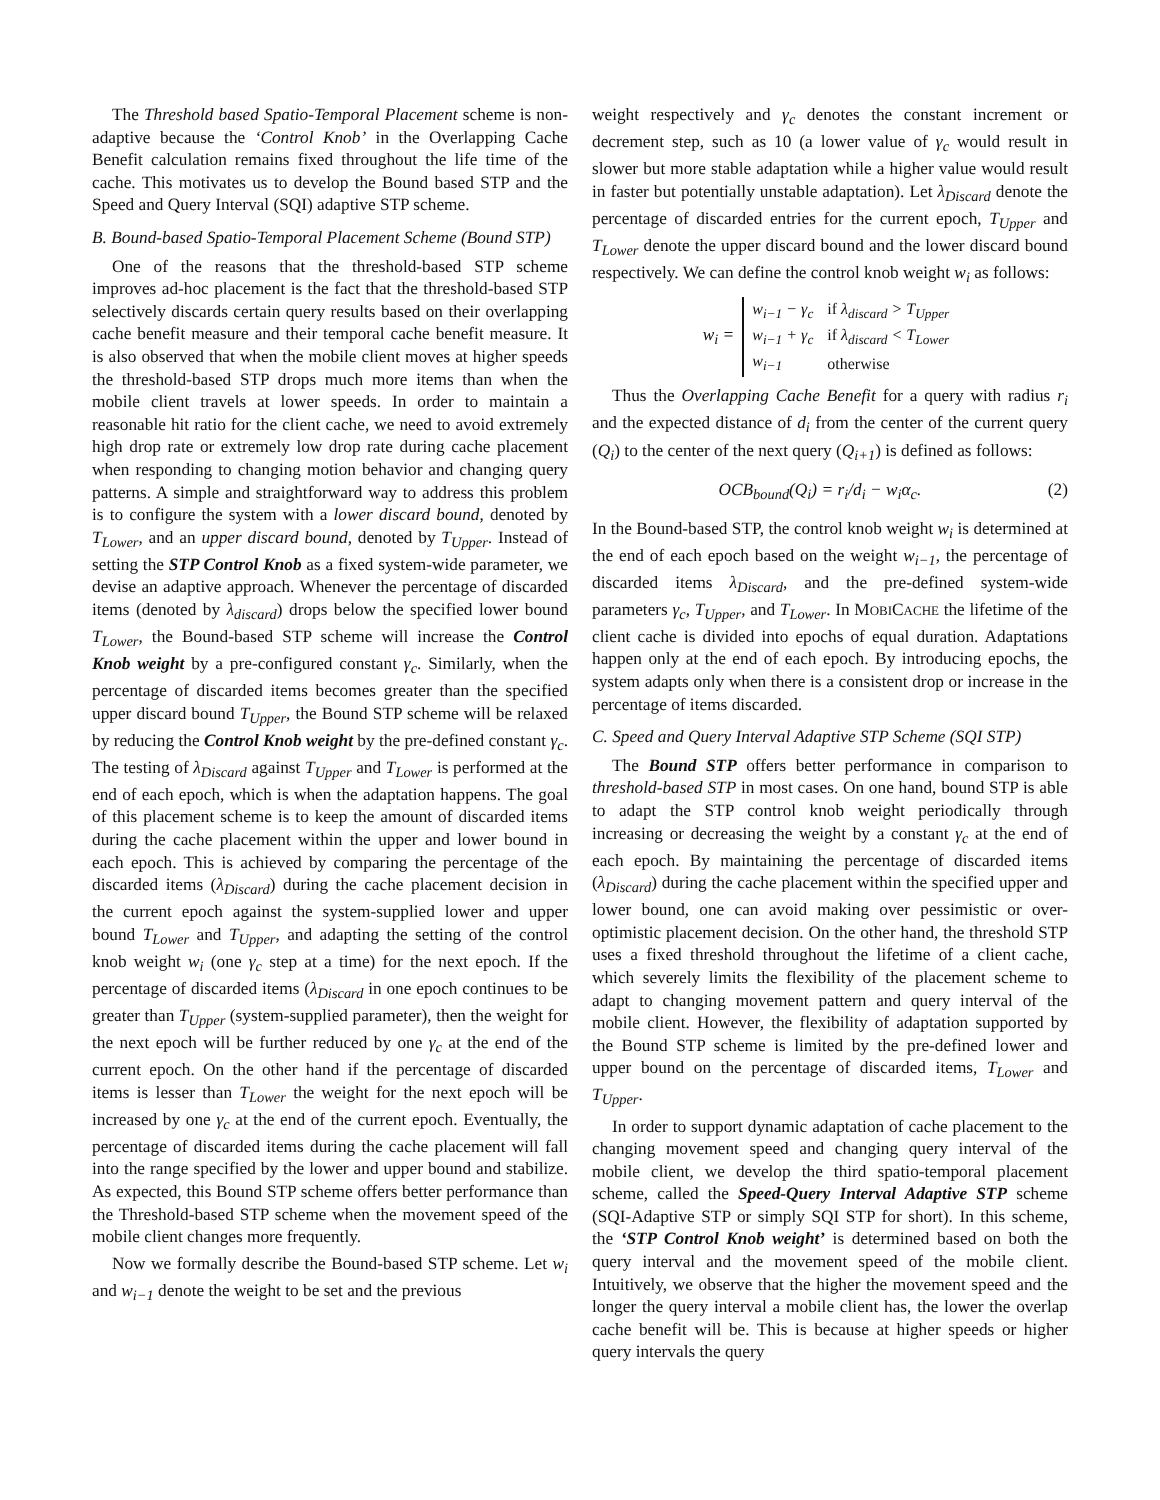The Threshold based Spatio-Temporal Placement scheme is non-adaptive because the ‘Control Knob’ in the Overlapping Cache Benefit calculation remains fixed throughout the life time of the cache. This motivates us to develop the Bound based STP and the Speed and Query Interval (SQI) adaptive STP scheme.
B. Bound-based Spatio-Temporal Placement Scheme (Bound STP)
One of the reasons that the threshold-based STP scheme improves ad-hoc placement is the fact that the threshold-based STP selectively discards certain query results based on their overlapping cache benefit measure and their temporal cache benefit measure. It is also observed that when the mobile client moves at higher speeds the threshold-based STP drops much more items than when the mobile client travels at lower speeds. In order to maintain a reasonable hit ratio for the client cache, we need to avoid extremely high drop rate or extremely low drop rate during cache placement when responding to changing motion behavior and changing query patterns. A simple and straightforward way to address this problem is to configure the system with a lower discard bound, denoted by T<sub>Lower</sub>, and an upper discard bound, denoted by T<sub>Upper</sub>. Instead of setting the STP Control Knob as a fixed system-wide parameter, we devise an adaptive approach. Whenever the percentage of discarded items (denoted by λ<sub>discard</sub>) drops below the specified lower bound T<sub>Lower</sub>, the Bound-based STP scheme will increase the Control Knob weight by a pre-configured constant γ<sub>c</sub>. Similarly, when the percentage of discarded items becomes greater than the specified upper discard bound T<sub>Upper</sub>, the Bound STP scheme will be relaxed by reducing the Control Knob weight by the pre-defined constant γ<sub>c</sub>. The testing of λ<sub>Discard</sub> against T<sub>Upper</sub> and T<sub>Lower</sub> is performed at the end of each epoch, which is when the adaptation happens. The goal of this placement scheme is to keep the amount of discarded items during the cache placement within the upper and lower bound in each epoch. This is achieved by comparing the percentage of the discarded items (λ<sub>Discard</sub>) during the cache placement decision in the current epoch against the system-supplied lower and upper bound T<sub>Lower</sub> and T<sub>Upper</sub>, and adapting the setting of the control knob weight w<sub>i</sub> (one γ<sub>c</sub> step at a time) for the next epoch. If the percentage of discarded items (λ<sub>Discard</sub> in one epoch continues to be greater than T<sub>Upper</sub> (system-supplied parameter), then the weight for the next epoch will be further reduced by one γ<sub>c</sub> at the end of the current epoch. On the other hand if the percentage of discarded items is lesser than T<sub>Lower</sub> the weight for the next epoch will be increased by one γ<sub>c</sub> at the end of the current epoch. Eventually, the percentage of discarded items during the cache placement will fall into the range specified by the lower and upper bound and stabilize. As expected, this Bound STP scheme offers better performance than the Threshold-based STP scheme when the movement speed of the mobile client changes more frequently.
Now we formally describe the Bound-based STP scheme. Let w<sub>i</sub> and w<sub>i−1</sub> denote the weight to be set and the previous
weight respectively and γ<sub>c</sub> denotes the constant increment or decrement step, such as 10 (a lower value of γ<sub>c</sub> would result in slower but more stable adaptation while a higher value would result in faster but potentially unstable adaptation). Let λ<sub>Discard</sub> denote the percentage of discarded entries for the current epoch, T<sub>Upper</sub> and T<sub>Lower</sub> denote the upper discard bound and the lower discard bound respectively. We can define the control knob weight w<sub>i</sub> as follows:
w<sub>i</sub> =
| w<sub>i−1</sub> − γ<sub>c</sub> | if λ<sub>discard</sub> > T<sub>Upper</sub> |
| w<sub>i−1</sub> + γ<sub>c</sub> | if λ<sub>discard</sub> < T<sub>Lower</sub> |
| w<sub>i−1</sub> | otherwise |
Thus the Overlapping Cache Benefit for a query with radius r<sub>i</sub> and the expected distance of d<sub>i</sub> from the center of the current query (Q<sub>i</sub>) to the center of the next query (Q<sub>i+1</sub>) is defined as follows:
OCB<sub>bound</sub>(Q<sub>i</sub>) = r<sub>i</sub>/d<sub>i</sub> − w<sub>i</sub>α<sub>c</sub>. (2)
In the Bound-based STP, the control knob weight w<sub>i</sub> is determined at the end of each epoch based on the weight w<sub>i−1</sub>, the percentage of discarded items λ<sub>Discard</sub>, and the pre-defined system-wide parameters γ<sub>c</sub>, T<sub>Upper</sub>, and T<sub>Lower</sub>. In MOBICACHE the lifetime of the client cache is divided into epochs of equal duration. Adaptations happen only at the end of each epoch. By introducing epochs, the system adapts only when there is a consistent drop or increase in the percentage of items discarded.
C. Speed and Query Interval Adaptive STP Scheme (SQI STP)
The Bound STP offers better performance in comparison to threshold-based STP in most cases. On one hand, bound STP is able to adapt the STP control knob weight periodically through increasing or decreasing the weight by a constant γ<sub>c</sub> at the end of each epoch. By maintaining the percentage of discarded items (λ<sub>Discard</sub>) during the cache placement within the specified upper and lower bound, one can avoid making over pessimistic or over-optimistic placement decision. On the other hand, the threshold STP uses a fixed threshold throughout the lifetime of a client cache, which severely limits the flexibility of the placement scheme to adapt to changing movement pattern and query interval of the mobile client. However, the flexibility of adaptation supported by the Bound STP scheme is limited by the pre-defined lower and upper bound on the percentage of discarded items, T<sub>Lower</sub> and T<sub>Upper</sub>.
In order to support dynamic adaptation of cache placement to the changing movement speed and changing query interval of the mobile client, we develop the third spatio-temporal placement scheme, called the Speed-Query Interval Adaptive STP scheme (SQI-Adaptive STP or simply SQI STP for short). In this scheme, the ‘STP Control Knob weight’ is determined based on both the query interval and the movement speed of the mobile client. Intuitively, we observe that the higher the movement speed and the longer the query interval a mobile client has, the lower the overlap cache benefit will be. This is because at higher speeds or higher query intervals the query